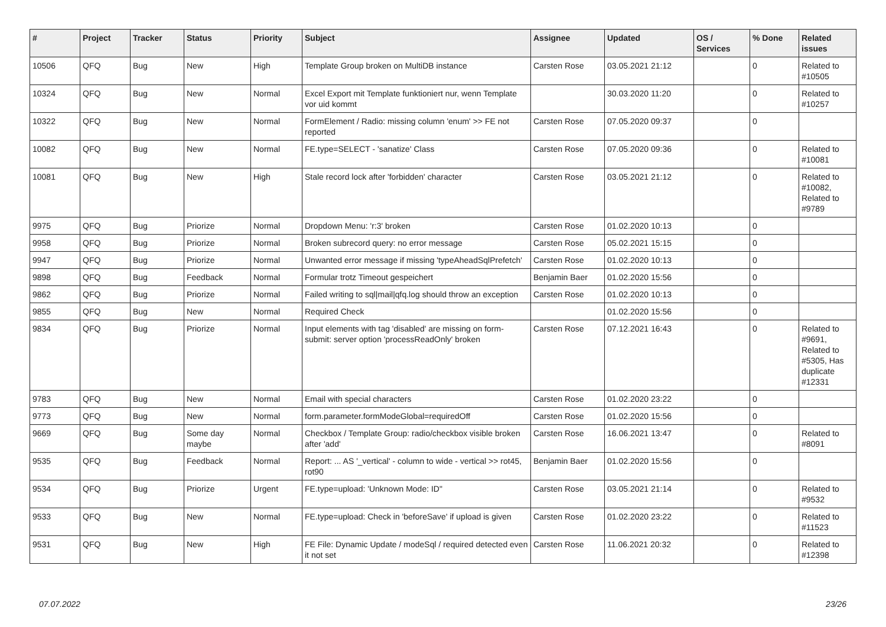| # | Project | Tracker | Status | Priority | Subject | Assignee | Updated | OS / Services | % Done | Related issues |
| --- | --- | --- | --- | --- | --- | --- | --- | --- | --- | --- |
| 10506 | QFQ | Bug | New | High | Template Group broken on MultiDB instance | Carsten Rose | 03.05.2021 21:12 | | 0 | Related to #10505 |
| 10324 | QFQ | Bug | New | Normal | Excel Export mit Template funktioniert nur, wenn Template vor uid kommt | | 30.03.2020 11:20 | | 0 | Related to #10257 |
| 10322 | QFQ | Bug | New | Normal | FormElement / Radio: missing column 'enum' >> FE not reported | Carsten Rose | 07.05.2020 09:37 | | 0 | |
| 10082 | QFQ | Bug | New | Normal | FE.type=SELECT - 'sanatize' Class | Carsten Rose | 07.05.2020 09:36 | | 0 | Related to #10081 |
| 10081 | QFQ | Bug | New | High | Stale record lock after 'forbidden' character | Carsten Rose | 03.05.2021 21:12 | | 0 | Related to #10082, Related to #9789 |
| 9975 | QFQ | Bug | Priorize | Normal | Dropdown Menu: 'r:3' broken | Carsten Rose | 01.02.2020 10:13 | | 0 | |
| 9958 | QFQ | Bug | Priorize | Normal | Broken subrecord query: no error message | Carsten Rose | 05.02.2021 15:15 | | 0 | |
| 9947 | QFQ | Bug | Priorize | Normal | Unwanted error message if missing 'typeAheadSqlPrefetch' | Carsten Rose | 01.02.2020 10:13 | | 0 | |
| 9898 | QFQ | Bug | Feedback | Normal | Formular trotz Timeout gespeichert | Benjamin Baer | 01.02.2020 15:56 | | 0 | |
| 9862 | QFQ | Bug | Priorize | Normal | Failed writing to sql/mail/qfq.log should throw an exception | Carsten Rose | 01.02.2020 10:13 | | 0 | |
| 9855 | QFQ | Bug | New | Normal | Required Check | | 01.02.2020 15:56 | | 0 | |
| 9834 | QFQ | Bug | Priorize | Normal | Input elements with tag 'disabled' are missing on form-submit: server option 'processReadOnly' broken | Carsten Rose | 07.12.2021 16:43 | | 0 | Related to #9691, Related to #5305, Has duplicate #12331 |
| 9783 | QFQ | Bug | New | Normal | Email with special characters | Carsten Rose | 01.02.2020 23:22 | | 0 | |
| 9773 | QFQ | Bug | New | Normal | form.parameter.formModeGlobal=requiredOff | Carsten Rose | 01.02.2020 15:56 | | 0 | |
| 9669 | QFQ | Bug | Some day maybe | Normal | Checkbox / Template Group: radio/checkbox visible broken after 'add' | Carsten Rose | 16.06.2021 13:47 | | 0 | Related to #8091 |
| 9535 | QFQ | Bug | Feedback | Normal | Report: ... AS '_vertical' - column to wide - vertical >> rot45, rot90 | Benjamin Baer | 01.02.2020 15:56 | | 0 | |
| 9534 | QFQ | Bug | Priorize | Urgent | FE.type=upload: 'Unknown Mode: ID" | Carsten Rose | 03.05.2021 21:14 | | 0 | Related to #9532 |
| 9533 | QFQ | Bug | New | Normal | FE.type=upload: Check in 'beforeSave' if upload is given | Carsten Rose | 01.02.2020 23:22 | | 0 | Related to #11523 |
| 9531 | QFQ | Bug | New | High | FE File: Dynamic Update / modeSql / required detected even it not set | Carsten Rose | 11.06.2021 20:32 | | 0 | Related to #12398 |
07.07.2022 23/26